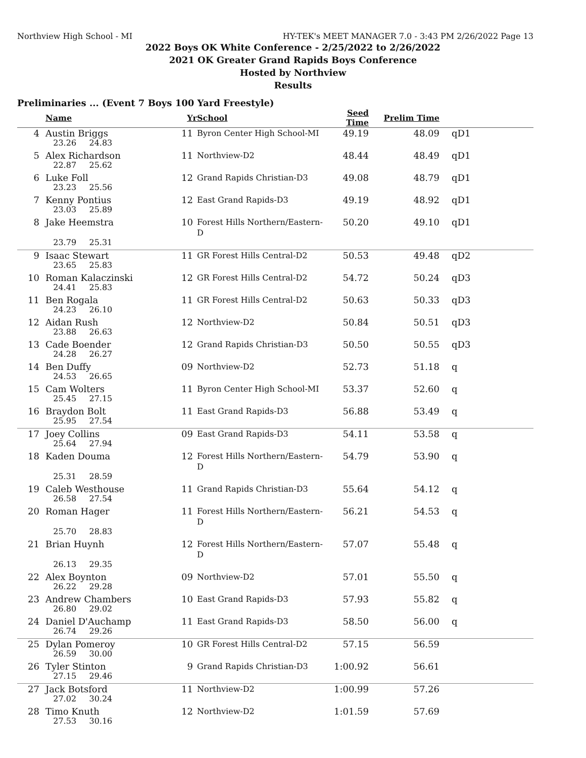Northview High School - MI HY-TEK's MEET MANAGER 7.0 - 3:43 PM 2/26/2022 Page 13
2022 Boys OK White Conference - 2/25/2022 to 2/26/2022
2021 OK Greater Grand Rapids Boys Conference
Hosted by Northview
Results
Preliminaries ... (Event 7 Boys 100 Yard Freestyle)
| | Name | Yr | School | Seed Time | Prelim Time | |
| --- | --- | --- | --- | --- | --- | --- |
| 4 | Austin Briggs | 11 | Byron Center High School-MI | 49.19 | 48.09 | qD1 |
| | 23.26 24.83 | | | | | |
| 5 | Alex Richardson | 11 | Northview-D2 | 48.44 | 48.49 | qD1 |
| | 22.87 25.62 | | | | | |
| 6 | Luke Foll | 12 | Grand Rapids Christian-D3 | 49.08 | 48.79 | qD1 |
| | 23.23 25.56 | | | | | |
| 7 | Kenny Pontius | 12 | East Grand Rapids-D3 | 49.19 | 48.92 | qD1 |
| | 23.03 25.89 | | | | | |
| 8 | Jake Heemstra | 10 | Forest Hills Northern/Eastern-D | 50.20 | 49.10 | qD1 |
| | 23.79 25.31 | | | | | |
| 9 | Isaac Stewart | 11 | GR Forest Hills Central-D2 | 50.53 | 49.48 | qD2 |
| | 23.65 25.83 | | | | | |
| 10 | Roman Kalaczinski | 12 | GR Forest Hills Central-D2 | 54.72 | 50.24 | qD3 |
| | 24.41 25.83 | | | | | |
| 11 | Ben Rogala | 11 | GR Forest Hills Central-D2 | 50.63 | 50.33 | qD3 |
| | 24.23 26.10 | | | | | |
| 12 | Aidan Rush | 12 | Northview-D2 | 50.84 | 50.51 | qD3 |
| | 23.88 26.63 | | | | | |
| 13 | Cade Boender | 12 | Grand Rapids Christian-D3 | 50.50 | 50.55 | qD3 |
| | 24.28 26.27 | | | | | |
| 14 | Ben Duffy | 09 | Northview-D2 | 52.73 | 51.18 | q |
| | 24.53 26.65 | | | | | |
| 15 | Cam Wolters | 11 | Byron Center High School-MI | 53.37 | 52.60 | q |
| | 25.45 27.15 | | | | | |
| 16 | Braydon Bolt | 11 | East Grand Rapids-D3 | 56.88 | 53.49 | q |
| | 25.95 27.54 | | | | | |
| 17 | Joey Collins | 09 | East Grand Rapids-D3 | 54.11 | 53.58 | q |
| | 25.64 27.94 | | | | | |
| 18 | Kaden Douma | 12 | Forest Hills Northern/Eastern-D | 54.79 | 53.90 | q |
| | 25.31 28.59 | | | | | |
| 19 | Caleb Westhouse | 11 | Grand Rapids Christian-D3 | 55.64 | 54.12 | q |
| | 26.58 27.54 | | | | | |
| 20 | Roman Hager | 11 | Forest Hills Northern/Eastern-D | 56.21 | 54.53 | q |
| | 25.70 28.83 | | | | | |
| 21 | Brian Huynh | 12 | Forest Hills Northern/Eastern-D | 57.07 | 55.48 | q |
| | 26.13 29.35 | | | | | |
| 22 | Alex Boynton | 09 | Northview-D2 | 57.01 | 55.50 | q |
| | 26.22 29.28 | | | | | |
| 23 | Andrew Chambers | 10 | East Grand Rapids-D3 | 57.93 | 55.82 | q |
| | 26.80 29.02 | | | | | |
| 24 | Daniel D'Auchamp | 11 | East Grand Rapids-D3 | 58.50 | 56.00 | q |
| | 26.74 29.26 | | | | | |
| 25 | Dylan Pomeroy | 10 | GR Forest Hills Central-D2 | 57.15 | 56.59 | |
| | 26.59 30.00 | | | | | |
| 26 | Tyler Stinton | 9 | Grand Rapids Christian-D3 | 1:00.92 | 56.61 | |
| | 27.15 29.46 | | | | | |
| 27 | Jack Botsford | 11 | Northview-D2 | 1:00.99 | 57.26 | |
| | 27.02 30.24 | | | | | |
| 28 | Timo Knuth | 12 | Northview-D2 | 1:01.59 | 57.69 | |
| | 27.53 30.16 | | | | | |